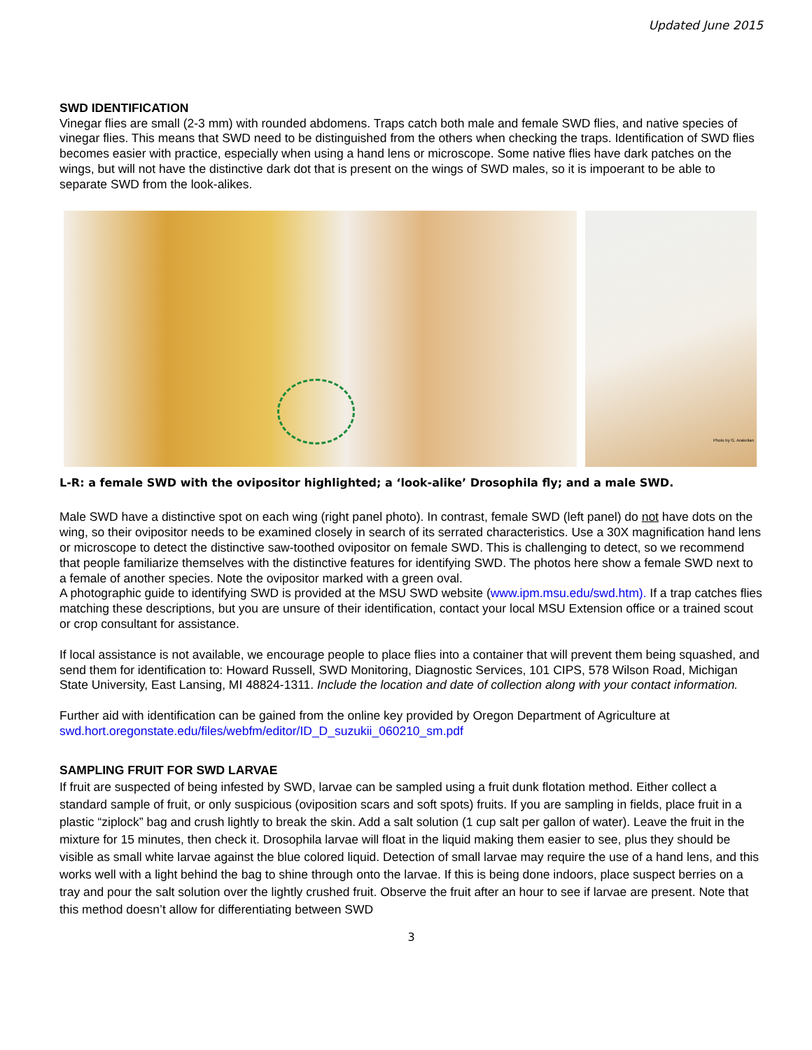Updated June 2015
SWD IDENTIFICATION
Vinegar flies are small (2-3 mm) with rounded abdomens. Traps catch both male and female SWD flies, and native species of vinegar flies. This means that SWD need to be distinguished from the others when checking the traps. Identification of SWD flies becomes easier with practice, especially when using a hand lens or microscope. Some native flies have dark patches on the wings, but will not have the distinctive dark dot that is present on the wings of SWD males, so it is impoerant to be able to separate SWD from the look-alikes.
Photo by G. Arakelian
L-R: a female SWD with the ovipositor highlighted; a ‘look-alike’ Drosophila fly; and a male SWD.
Male SWD have a distinctive spot on each wing (right panel photo). In contrast, female SWD (left panel) do not have dots on the wing, so their ovipositor needs to be examined closely in search of its serrated characteristics. Use a 30X magnification hand lens or microscope to detect the distinctive saw-toothed ovipositor on female SWD. This is challenging to detect, so we recommend that people familiarize themselves with the distinctive features for identifying SWD. The photos here show a female SWD next to a female of another species. Note the ovipositor marked with a green oval.
A photographic guide to identifying SWD is provided at the MSU SWD website (www.ipm.msu.edu/swd.htm). If a trap catches flies matching these descriptions, but you are unsure of their identification, contact your local MSU Extension office or a trained scout or crop consultant for assistance.
If local assistance is not available, we encourage people to place flies into a container that will prevent them being squashed, and send them for identification to: Howard Russell, SWD Monitoring, Diagnostic Services, 101 CIPS, 578 Wilson Road, Michigan State University, East Lansing, MI 48824-1311. Include the location and date of collection along with your contact information.
Further aid with identification can be gained from the online key provided by Oregon Department of Agriculture at swd.hort.oregonstate.edu/files/webfm/editor/ID_D_suzukii_060210_sm.pdf
SAMPLING FRUIT FOR SWD LARVAE
If fruit are suspected of being infested by SWD, larvae can be sampled using a fruit dunk flotation method. Either collect a standard sample of fruit, or only suspicious (oviposition scars and soft spots) fruits. If you are sampling in fields, place fruit in a plastic “ziplock” bag and crush lightly to break the skin. Add a salt solution (1 cup salt per gallon of water). Leave the fruit in the mixture for 15 minutes, then check it. Drosophila larvae will float in the liquid making them easier to see, plus they should be visible as small white larvae against the blue colored liquid. Detection of small larvae may require the use of a hand lens, and this works well with a light behind the bag to shine through onto the larvae. If this is being done indoors, place suspect berries on a tray and pour the salt solution over the lightly crushed fruit. Observe the fruit after an hour to see if larvae are present. Note that this method doesn’t allow for differentiating between SWD
3